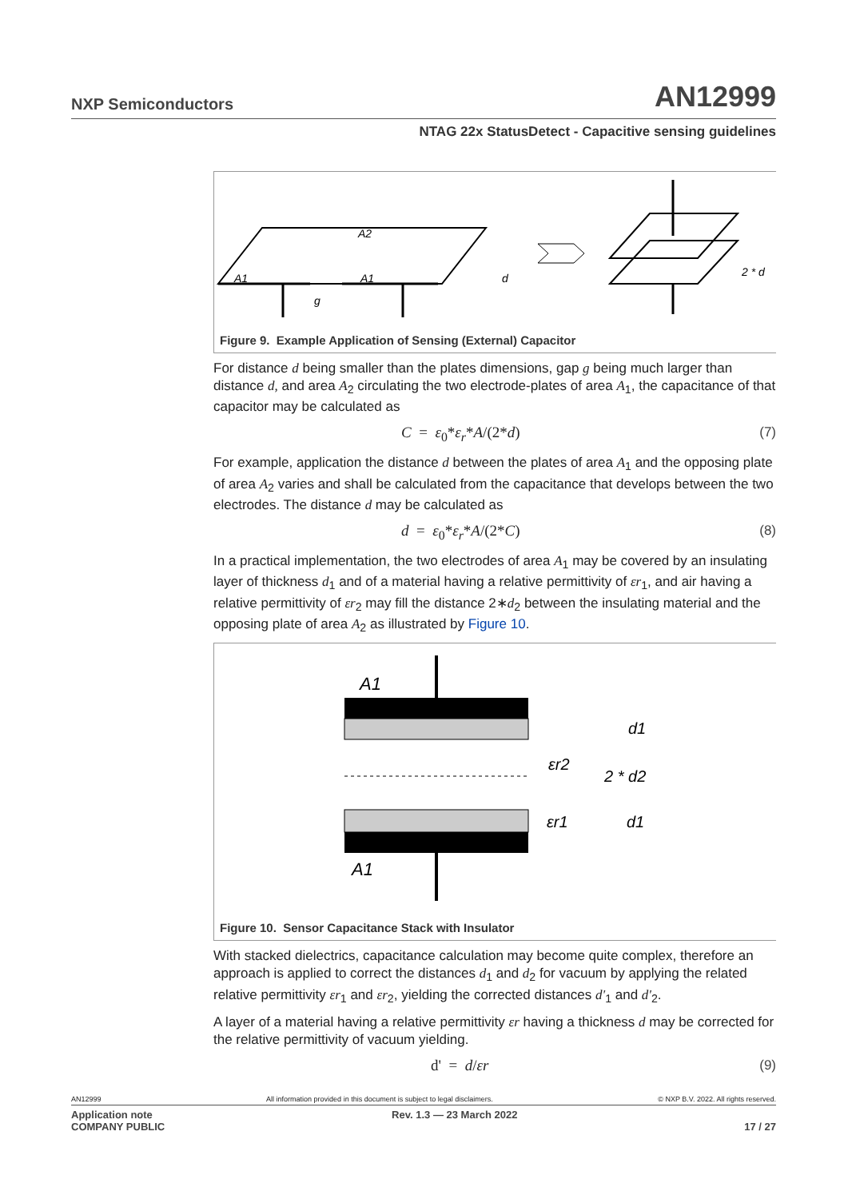NXP Semiconductors AN12999
NTAG 22x StatusDetect - Capacitive sensing guidelines
A2
A1
A1
g
d
2 * d
Figure 9. Example Application of Sensing (External) Capacitor
For distance d being smaller than the plates dimensions, gap g being much larger than distance d, and area A<sub>2</sub> circulating the two electrode-plates of area A<sub>1</sub>, the capacitance of that capacitor may be calculated as
C = ε<sub>0</sub>*ε<sub>r</sub>*A/(2*d) (7)
For example, application the distance d between the plates of area A<sub>1</sub> and the opposing plate of area A<sub>2</sub> varies and shall be calculated from the capacitance that develops between the two electrodes. The distance d may be calculated as
d = ε<sub>0</sub>*ε<sub>r</sub>*A/(2*C) (8)
In a practical implementation, the two electrodes of area A<sub>1</sub> may be covered by an insulating layer of thickness d<sub>1</sub> and of a material having a relative permittivity of εr<sub>1</sub>, and air having a relative permittivity of εr<sub>2</sub> may fill the distance 2∗d<sub>2</sub> between the insulating material and the opposing plate of area A<sub>2</sub> as illustrated by Figure 10.
A1
A1
d1
εr2
2 * d2
εr1
d1
Figure 10. Sensor Capacitance Stack with Insulator
With stacked dielectrics, capacitance calculation may become quite complex, therefore an approach is applied to correct the distances d<sub>1</sub> and d<sub>2</sub> for vacuum by applying the related relative permittivity εr<sub>1</sub> and εr<sub>2</sub>, yielding the corrected distances d'<sub>1</sub> and d'<sub>2</sub>.
A layer of a material having a relative permittivity εr having a thickness d may be corrected for the relative permittivity of vacuum yielding.
d' = d/εr (9)
AN12999 All information provided in this document is subject to legal disclaimers. © NXP B.V. 2022. All rights reserved.
Application note
COMPANY PUBLIC Rev. 1.3 — 23 March 2022
17 / 27